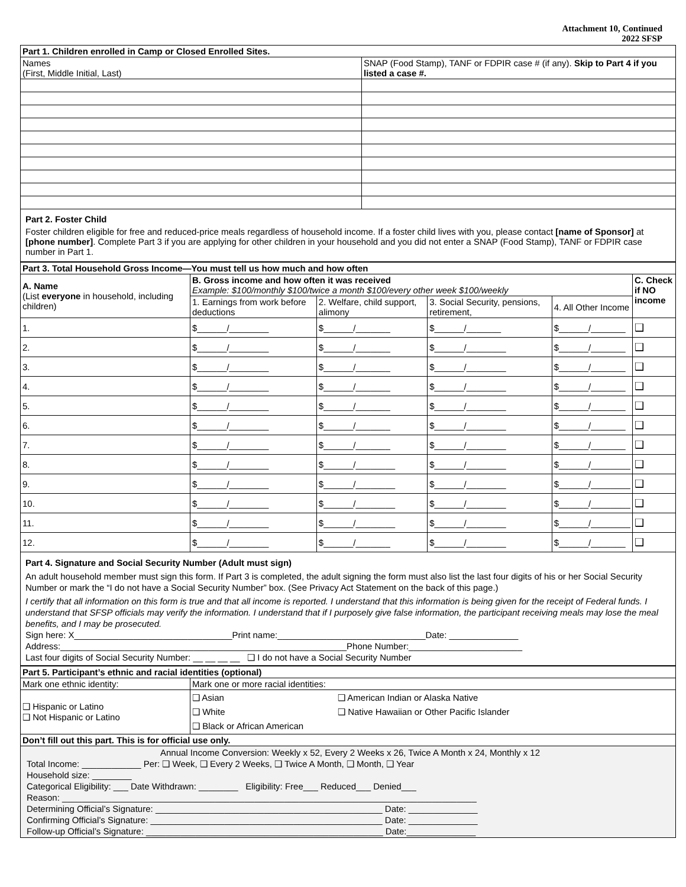Attachment 10, Continued
2022 SFSP
| Part 1. Children enrolled in Camp or Closed Enrolled Sites. | |
| Names (First, Middle Initial, Last) | SNAP (Food Stamp), TANF or FDPIR case # (if any). Skip to Part 4 if you listed a case #. |
Part 2. Foster Child
Foster children eligible for free and reduced-price meals regardless of household income. If a foster child lives with you, please contact [name of Sponsor] at [phone number]. Complete Part 3 if you are applying for other children in your household and you did not enter a SNAP (Food Stamp), TANF or FDPIR case number in Part 1.
| Part 3. Total Household Gross Income—You must tell us how much and how often | | | | | |
| A. Name (List everyone in household, including children) | B. Gross income and how often it was received Example: $100/monthly $100/twice a month $100/every other week $100/weekly | | | | C. Check if NO income |
| | 1. Earnings from work before deductions | 2. Welfare, child support, alimony | 3. Social Security, pensions, retirement, | 4. All Other Income | |
| 1. | $______/________ | $______/_______ | $______/_______ | $______/_______ | ❑ |
| 2. | $______/________ | $______/_______ | $______/________ | $______/_______ | ❑ |
| 3. | $______/________ | $______/_______ | $______/________ | $______/_______ | ❑ |
| 4. | $______/________ | $______/_______ | $______/________ | $______/_______ | ❑ |
| 5. | $______/________ | $______/_______ | $______/________ | $______/_______ | ❑ |
| 6. | $______/________ | $______/_______ | $______/________ | $______/_______ | ❑ |
| 7. | $______/________ | $______/_______ | $______/________ | $______/_______ | ❑ |
| 8. | $______/________ | $______/________ | $______/________ | $______/________ | ❑ |
| 9. | $______/________ | $______/________ | $______/________ | $______/________ | ❑ |
| 10. | $______/________ | $______/________ | $______/________ | $______/________ | ❑ |
| 11. | $______/________ | $______/________ | $______/________ | $______/________ | ❑ |
| 12. | $______/________ | $______/_______ | $______/________ | $______/_______ | ❑ |
Part 4. Signature and Social Security Number (Adult must sign)
An adult household member must sign this form. If Part 3 is completed, the adult signing the form must also list the last four digits of his or her Social Security Number or mark the “I do not have a Social Security Number” box. (See Privacy Act Statement on the back of this page.)
I certify that all information on this form is true and that all income is reported. I understand that this information is being given for the receipt of Federal funds. I understand that SFSP officials may verify the information. I understand that if I purposely give false information, the participant receiving meals may lose the meal benefits, and I may be prosecuted.
Sign here: X________________________________Print name:______________________________Date: ______________
Address:__________________________________________________________Phone Number:_______________________
Last four digits of Social Security Number: __ __ __ __ ❑ I do not have a Social Security Number
| Part 5. Participant’s ethnic and racial identities (optional) | | |
| Mark one ethnic identity: | Mark one or more racial identities: | |
| ❑ Hispanic or Latino ❑ Not Hispanic or Latino | ❑ Asian ❑ White ❑ Black or African American | ❑ American Indian or Alaska Native ❑ Native Hawaiian or Other Pacific Islander |
| Don’t fill out this part. This is for official use only. | | |
| Annual Income Conversion: Weekly x 52, Every 2 Weeks x 26, Twice A Month x 24, Monthly x 12 Total Income: ____________ Per: ❑ Week, ❑ Every 2 Weeks, ❑ Twice A Month, ❑ Month, ❑ Year Household size: ________ Categorical Eligibility: ___ Date Withdrawn: ________ Eligibility: Free___ Reduced___ Denied___ Reason: ____________________________________________________________________________________ Determining Official’s Signature: ______________________________________________ Date: ______________ Confirming Official’s Signature: _______________________________________________ Date: ______________ Follow-up Official’s Signature: ________________________________________________ Date:______________ | | |